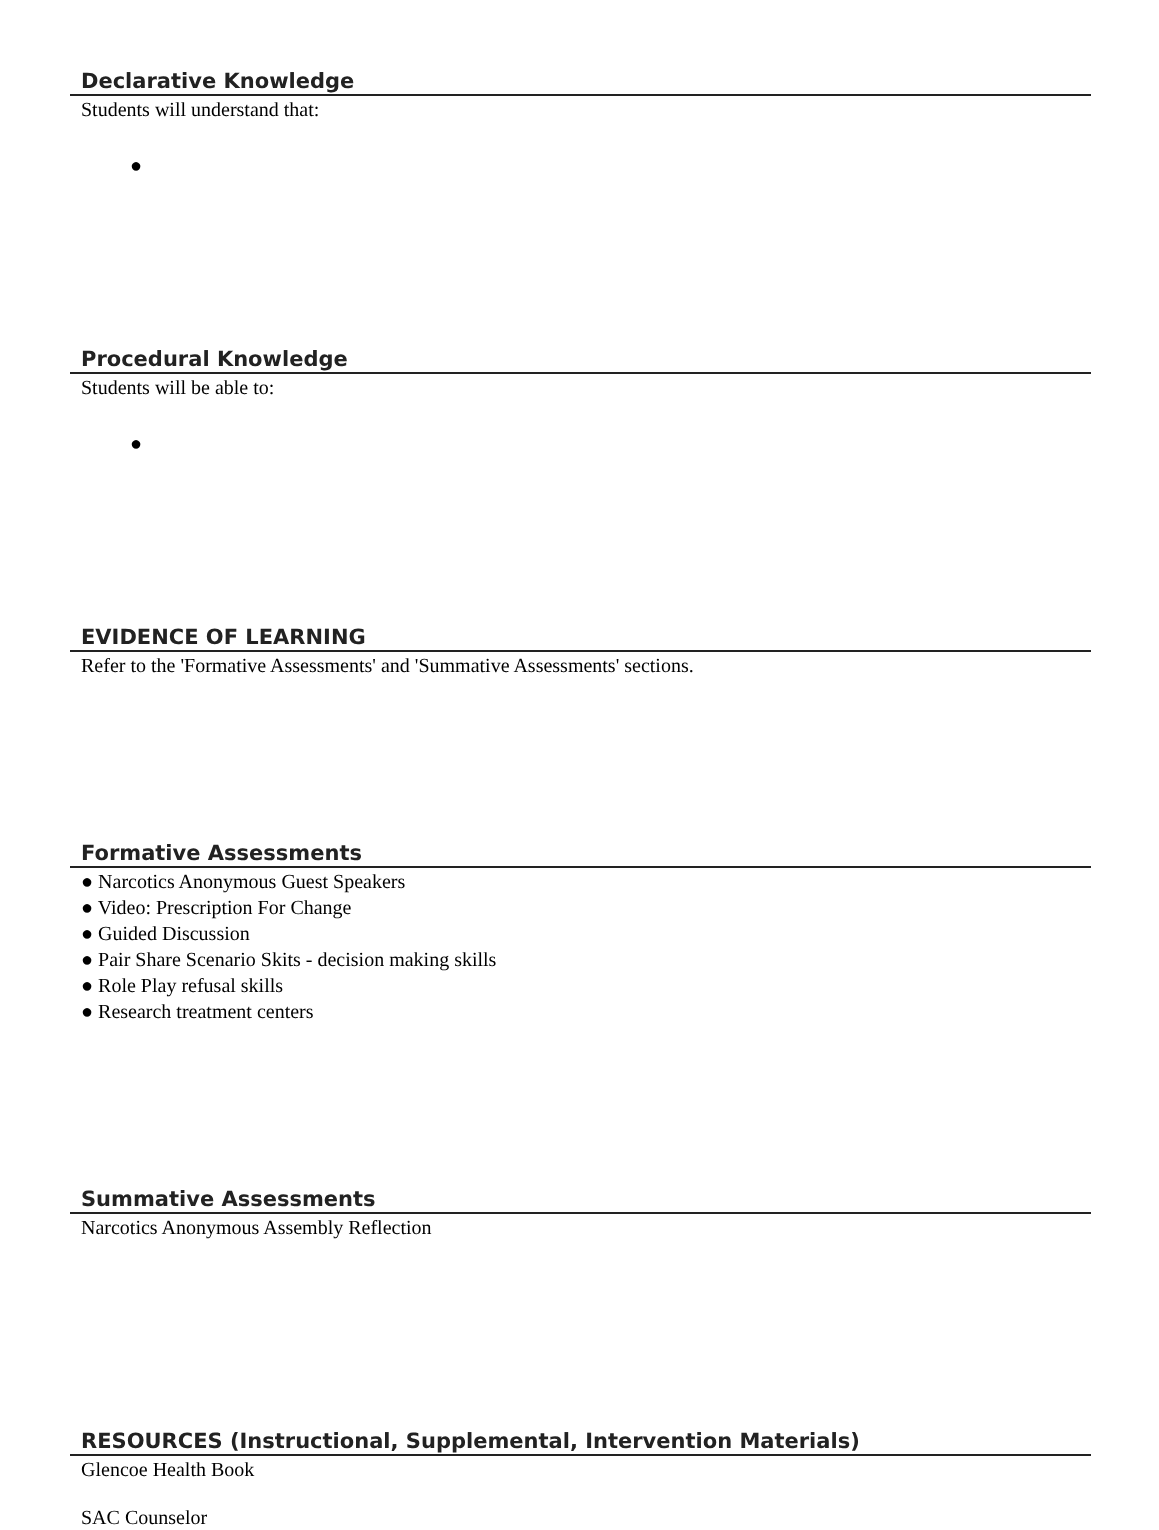Declarative Knowledge
Students will understand that:
●
Procedural Knowledge
Students will be able to:
●
EVIDENCE OF LEARNING
Refer to the 'Formative Assessments' and 'Summative Assessments' sections.
Formative Assessments
● Narcotics Anonymous Guest Speakers
● Video: Prescription For Change
● Guided Discussion
● Pair Share Scenario Skits - decision making skills
● Role Play refusal skills
● Research treatment centers
Summative Assessments
Narcotics Anonymous Assembly Reflection
RESOURCES (Instructional, Supplemental, Intervention Materials)
Glencoe Health Book
SAC Counselor